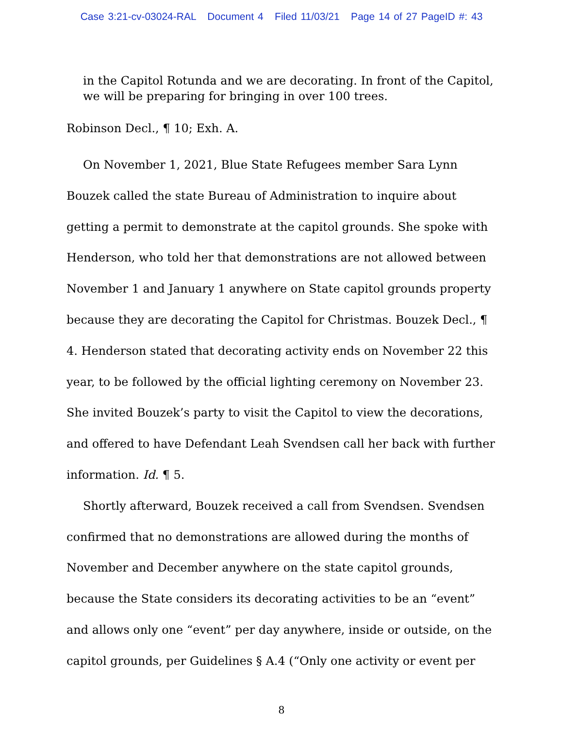Case 3:21-cv-03024-RAL Document 4 Filed 11/03/21 Page 14 of 27 PageID #: 43
in the Capitol Rotunda and we are decorating. In front of the Capitol, we will be preparing for bringing in over 100 trees.
Robinson Decl., ¶ 10; Exh. A.
On November 1, 2021, Blue State Refugees member Sara Lynn Bouzek called the state Bureau of Administration to inquire about getting a permit to demonstrate at the capitol grounds. She spoke with Henderson, who told her that demonstrations are not allowed between November 1 and January 1 anywhere on State capitol grounds property because they are decorating the Capitol for Christmas. Bouzek Decl., ¶ 4. Henderson stated that decorating activity ends on November 22 this year, to be followed by the official lighting ceremony on November 23. She invited Bouzek’s party to visit the Capitol to view the decorations, and offered to have Defendant Leah Svendsen call her back with further information. Id. ¶ 5.
Shortly afterward, Bouzek received a call from Svendsen. Svendsen confirmed that no demonstrations are allowed during the months of November and December anywhere on the state capitol grounds, because the State considers its decorating activities to be an “event” and allows only one “event” per day anywhere, inside or outside, on the capitol grounds, per Guidelines § A.4 (“Only one activity or event per
8